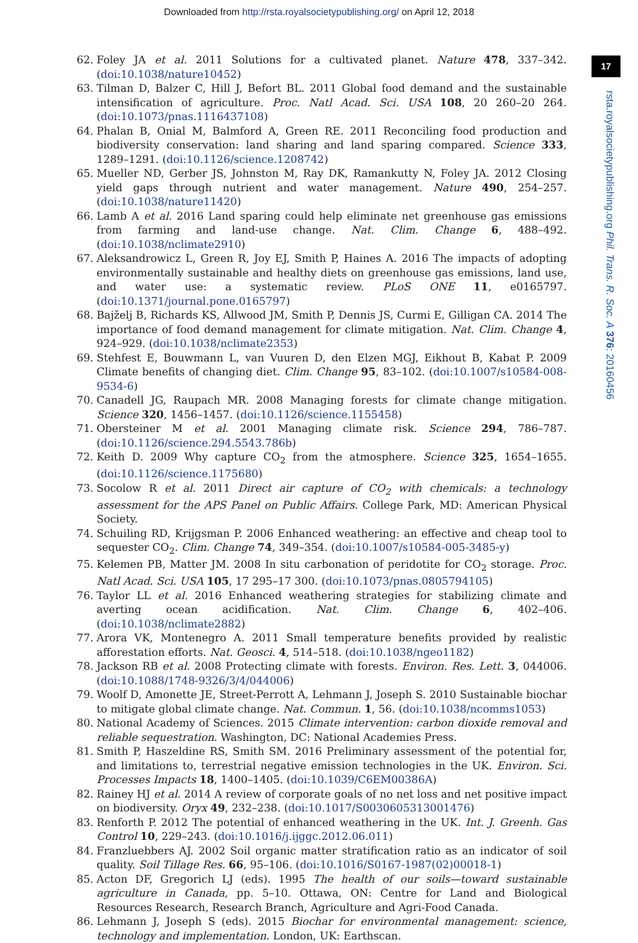Downloaded from http://rsta.royalsocietypublishing.org/ on April 12, 2018
17
rsta.royalsocietypublishing.org Phil. Trans. R. Soc. A 376: 20160456
62. Foley JA et al. 2011 Solutions for a cultivated planet. Nature 478, 337–342. (doi:10.1038/nature10452)
63. Tilman D, Balzer C, Hill J, Befort BL. 2011 Global food demand and the sustainable intensification of agriculture. Proc. Natl Acad. Sci. USA 108, 20 260–20 264. (doi:10.1073/pnas.1116437108)
64. Phalan B, Onial M, Balmford A, Green RE. 2011 Reconciling food production and biodiversity conservation: land sharing and land sparing compared. Science 333, 1289–1291. (doi:10.1126/science.1208742)
65. Mueller ND, Gerber JS, Johnston M, Ray DK, Ramankutty N, Foley JA. 2012 Closing yield gaps through nutrient and water management. Nature 490, 254–257. (doi:10.1038/nature11420)
66. Lamb A et al. 2016 Land sparing could help eliminate net greenhouse gas emissions from farming and land-use change. Nat. Clim. Change 6, 488–492. (doi:10.1038/nclimate2910)
67. Aleksandrowicz L, Green R, Joy EJ, Smith P, Haines A. 2016 The impacts of adopting environmentally sustainable and healthy diets on greenhouse gas emissions, land use, and water use: a systematic review. PLoS ONE 11, e0165797. (doi:10.1371/journal.pone.0165797)
68. Bajželj B, Richards KS, Allwood JM, Smith P, Dennis JS, Curmi E, Gilligan CA. 2014 The importance of food demand management for climate mitigation. Nat. Clim. Change 4, 924–929. (doi:10.1038/nclimate2353)
69. Stehfest E, Bouwmann L, van Vuuren D, den Elzen MGJ, Eikhout B, Kabat P. 2009 Climate benefits of changing diet. Clim. Change 95, 83–102. (doi:10.1007/s10584-008-9534-6)
70. Canadell JG, Raupach MR. 2008 Managing forests for climate change mitigation. Science 320, 1456–1457. (doi:10.1126/science.1155458)
71. Obersteiner M et al. 2001 Managing climate risk. Science 294, 786–787. (doi:10.1126/science.294.5543.786b)
72. Keith D. 2009 Why capture CO<sub>2</sub> from the atmosphere. Science 325, 1654–1655. (doi:10.1126/science.1175680)
73. Socolow R et al. 2011 Direct air capture of CO<sub>2</sub> with chemicals: a technology assessment for the APS Panel on Public Affairs. College Park, MD: American Physical Society.
74. Schuiling RD, Krijgsman P. 2006 Enhanced weathering: an effective and cheap tool to sequester CO<sub>2</sub>. Clim. Change 74, 349–354. (doi:10.1007/s10584-005-3485-y)
75. Kelemen PB, Matter JM. 2008 In situ carbonation of peridotite for CO<sub>2</sub> storage. Proc. Natl Acad. Sci. USA 105, 17 295–17 300. (doi:10.1073/pnas.0805794105)
76. Taylor LL et al. 2016 Enhanced weathering strategies for stabilizing climate and averting ocean acidification. Nat. Clim. Change 6, 402–406. (doi:10.1038/nclimate2882)
77. Arora VK, Montenegro A. 2011 Small temperature benefits provided by realistic afforestation efforts. Nat. Geosci. 4, 514–518. (doi:10.1038/ngeo1182)
78. Jackson RB et al. 2008 Protecting climate with forests. Environ. Res. Lett. 3, 044006. (doi:10.1088/1748-9326/3/4/044006)
79. Woolf D, Amonette JE, Street-Perrott A, Lehmann J, Joseph S. 2010 Sustainable biochar to mitigate global climate change. Nat. Commun. 1, 56. (doi:10.1038/ncomms1053)
80. National Academy of Sciences. 2015 Climate intervention: carbon dioxide removal and reliable sequestration. Washington, DC: National Academies Press.
81. Smith P, Haszeldine RS, Smith SM. 2016 Preliminary assessment of the potential for, and limitations to, terrestrial negative emission technologies in the UK. Environ. Sci. Processes Impacts 18, 1400–1405. (doi:10.1039/C6EM00386A)
82. Rainey HJ et al. 2014 A review of corporate goals of no net loss and net positive impact on biodiversity. Oryx 49, 232–238. (doi:10.1017/S0030605313001476)
83. Renforth P. 2012 The potential of enhanced weathering in the UK. Int. J. Greenh. Gas Control 10, 229–243. (doi:10.1016/j.ijggc.2012.06.011)
84. Franzluebbers AJ. 2002 Soil organic matter stratification ratio as an indicator of soil quality. Soil Tillage Res. 66, 95–106. (doi:10.1016/S0167-1987(02)00018-1)
85. Acton DF, Gregorich LJ (eds). 1995 The health of our soils—toward sustainable agriculture in Canada, pp. 5–10. Ottawa, ON: Centre for Land and Biological Resources Research, Research Branch, Agriculture and Agri-Food Canada.
86. Lehmann J, Joseph S (eds). 2015 Biochar for environmental management: science, technology and implementation. London, UK: Earthscan.